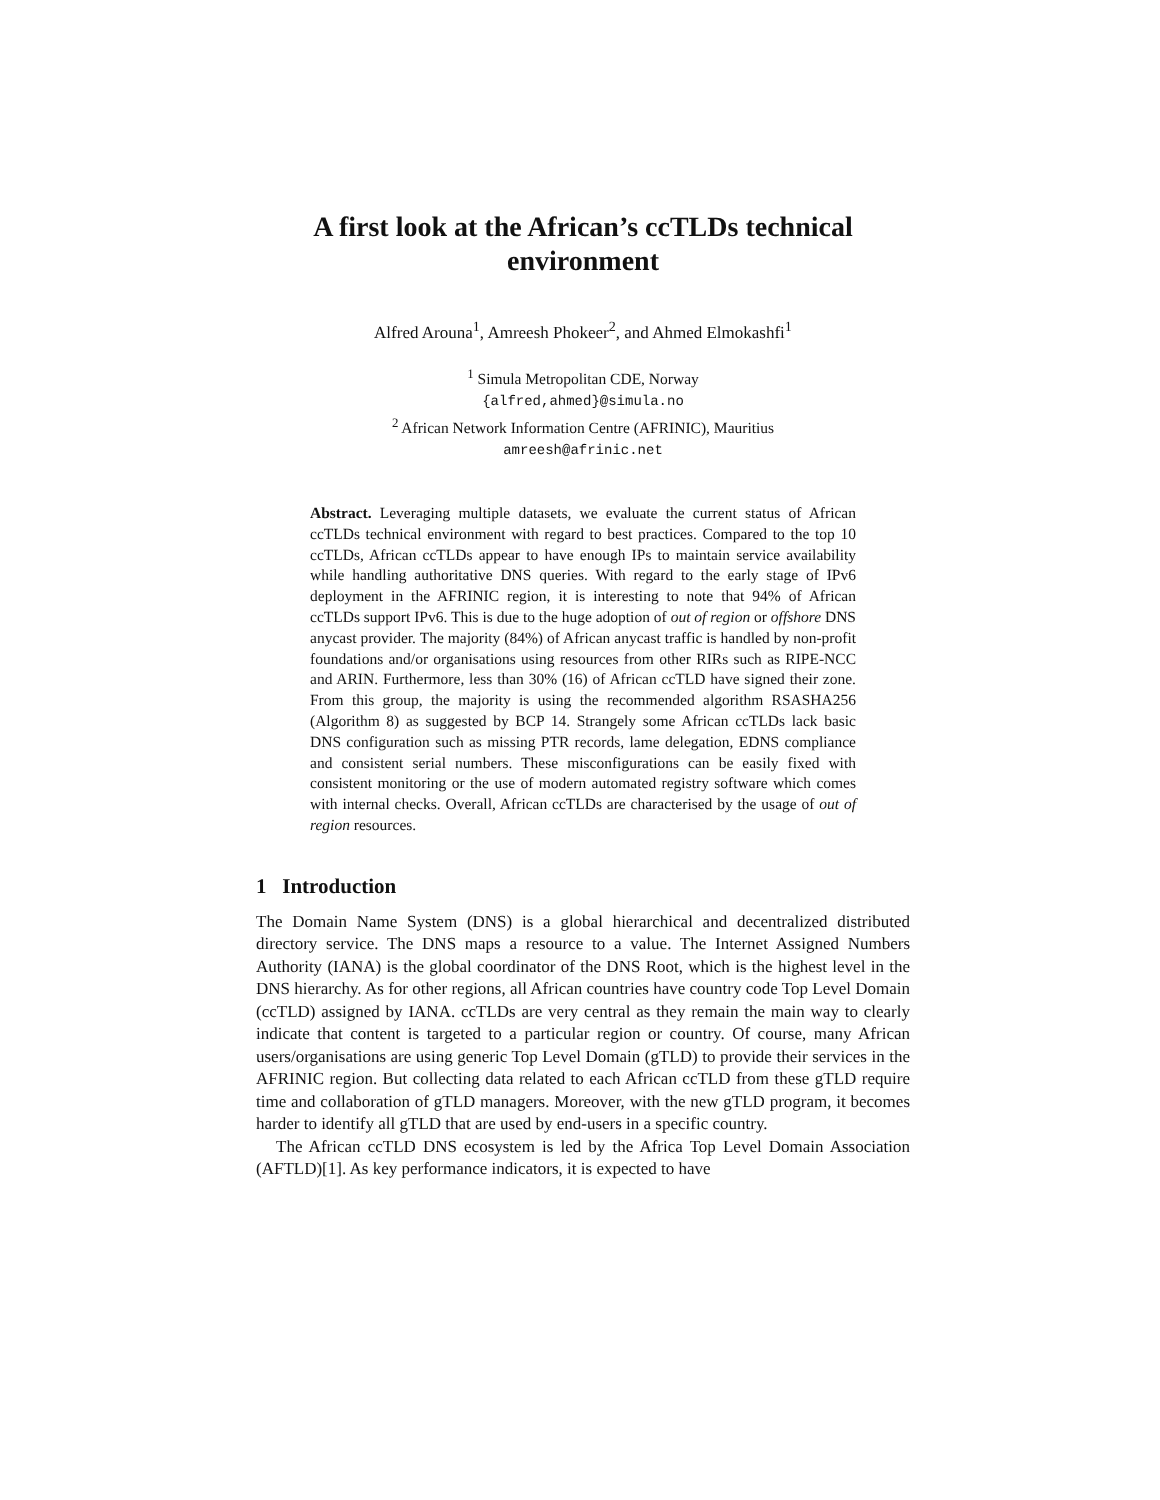A first look at the African’s ccTLDs technical environment
Alfred Arouna<sup>1</sup>, Amreesh Phokeer<sup>2</sup>, and Ahmed Elmokashfi<sup>1</sup>
<sup>1</sup> Simula Metropolitan CDE, Norway
{alfred,ahmed}@simula.no
<sup>2</sup> African Network Information Centre (AFRINIC), Mauritius
amreesh@afrinic.net
Abstract. Leveraging multiple datasets, we evaluate the current status of African ccTLDs technical environment with regard to best practices. Compared to the top 10 ccTLDs, African ccTLDs appear to have enough IPs to maintain service availability while handling authoritative DNS queries. With regard to the early stage of IPv6 deployment in the AFRINIC region, it is interesting to note that 94% of African ccTLDs support IPv6. This is due to the huge adoption of out of region or offshore DNS anycast provider. The majority (84%) of African anycast traffic is handled by non-profit foundations and/or organisations using resources from other RIRs such as RIPE-NCC and ARIN. Furthermore, less than 30% (16) of African ccTLD have signed their zone. From this group, the majority is using the recommended algorithm RSASHA256 (Algorithm 8) as suggested by BCP 14. Strangely some African ccTLDs lack basic DNS configuration such as missing PTR records, lame delegation, EDNS compliance and consistent serial numbers. These misconfigurations can be easily fixed with consistent monitoring or the use of modern automated registry software which comes with internal checks. Overall, African ccTLDs are characterised by the usage of out of region resources.
1 Introduction
The Domain Name System (DNS) is a global hierarchical and decentralized distributed directory service. The DNS maps a resource to a value. The Internet Assigned Numbers Authority (IANA) is the global coordinator of the DNS Root, which is the highest level in the DNS hierarchy. As for other regions, all African countries have country code Top Level Domain (ccTLD) assigned by IANA. ccTLDs are very central as they remain the main way to clearly indicate that content is targeted to a particular region or country. Of course, many African users/organisations are using generic Top Level Domain (gTLD) to provide their services in the AFRINIC region. But collecting data related to each African ccTLD from these gTLD require time and collaboration of gTLD managers. Moreover, with the new gTLD program, it becomes harder to identify all gTLD that are used by end-users in a specific country.
The African ccTLD DNS ecosystem is led by the Africa Top Level Domain Association (AFTLD)[1]. As key performance indicators, it is expected to have